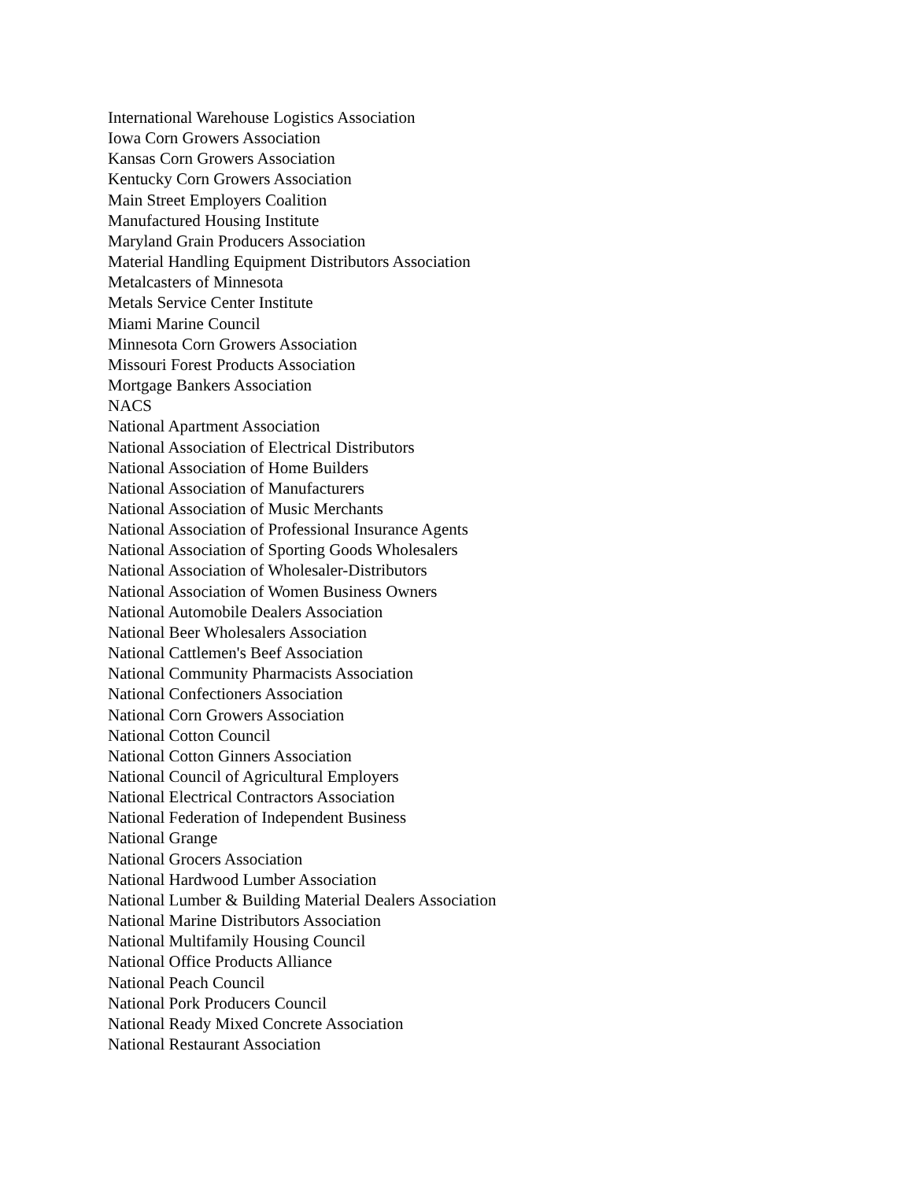International Warehouse Logistics Association
Iowa Corn Growers Association
Kansas Corn Growers Association
Kentucky Corn Growers Association
Main Street Employers Coalition
Manufactured Housing Institute
Maryland Grain Producers Association
Material Handling Equipment Distributors Association
Metalcasters of Minnesota
Metals Service Center Institute
Miami Marine Council
Minnesota Corn Growers Association
Missouri Forest Products Association
Mortgage Bankers Association
NACS
National Apartment Association
National Association of Electrical Distributors
National Association of Home Builders
National Association of Manufacturers
National Association of Music Merchants
National Association of Professional Insurance Agents
National Association of Sporting Goods Wholesalers
National Association of Wholesaler-Distributors
National Association of Women Business Owners
National Automobile Dealers Association
National Beer Wholesalers Association
National Cattlemen's Beef Association
National Community Pharmacists Association
National Confectioners Association
National Corn Growers Association
National Cotton Council
National Cotton Ginners Association
National Council of Agricultural Employers
National Electrical Contractors Association
National Federation of Independent Business
National Grange
National Grocers Association
National Hardwood Lumber Association
National Lumber & Building Material Dealers Association
National Marine Distributors Association
National Multifamily Housing Council
National Office Products Alliance
National Peach Council
National Pork Producers Council
National Ready Mixed Concrete Association
National Restaurant Association